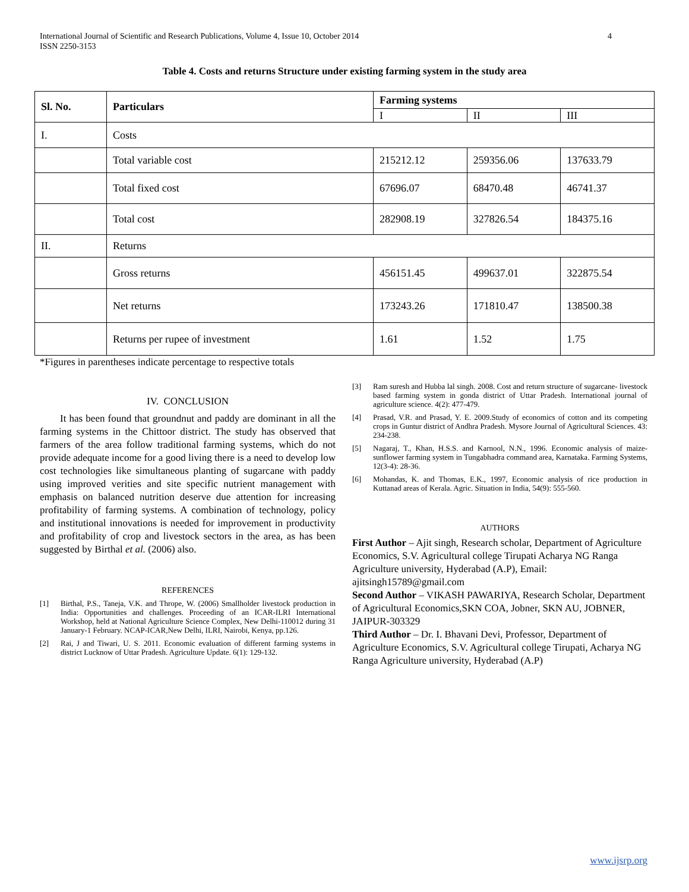International Journal of Scientific and Research Publications, Volume 4, Issue 10, October 2014
ISSN 2250-3153
4
Table 4. Costs and returns Structure under existing farming system in the study area
| Sl. No. | Particulars | Farming systems | | |
| --- | --- | --- | --- | --- |
| | | I | II | III |
| I. | Costs | | | |
| | Total variable cost | 215212.12 | 259356.06 | 137633.79 |
| | Total fixed cost | 67696.07 | 68470.48 | 46741.37 |
| | Total cost | 282908.19 | 327826.54 | 184375.16 |
| II. | Returns | | | |
| | Gross returns | 456151.45 | 499637.01 | 322875.54 |
| | Net returns | 173243.26 | 171810.47 | 138500.38 |
| | Returns per rupee of investment | 1.61 | 1.52 | 1.75 |
*Figures in parentheses indicate percentage to respective totals
IV. CONCLUSION
It has been found that groundnut and paddy are dominant in all the farming systems in the Chittoor district. The study has observed that farmers of the area follow traditional farming systems, which do not provide adequate income for a good living there is a need to develop low cost technologies like simultaneous planting of sugarcane with paddy using improved verities and site specific nutrient management with emphasis on balanced nutrition deserve due attention for increasing profitability of farming systems. A combination of technology, policy and institutional innovations is needed for improvement in productivity and profitability of crop and livestock sectors in the area, as has been suggested by Birthal et al. (2006) also.
REFERENCES
[1] Birthal, P.S., Taneja, V.K. and Thrope, W. (2006) Smallholder livestock production in India: Opportunities and challenges. Proceeding of an ICAR-ILRI International Workshop, held at National Agriculture Science Complex, New Delhi-110012 during 31 January-1 February. NCAP-ICAR,New Delhi, ILRI, Nairobi, Kenya, pp.126.
[2] Rai, J and Tiwari, U. S. 2011. Economic evaluation of different farming systems in district Lucknow of Uttar Pradesh. Agriculture Update. 6(1): 129-132.
[3] Ram suresh and Hubba lal singh. 2008. Cost and return structure of sugarcane- livestock based farming system in gonda district of Uttar Pradesh. International journal of agriculture science. 4(2): 477-479.
[4] Prasad, V.R. and Prasad, Y. E. 2009.Study of economics of cotton and its competing crops in Guntur district of Andhra Pradesh. Mysore Journal of Agricultural Sciences. 43: 234-238.
[5] Nagaraj, T., Khan, H.S.S. and Karnool, N.N., 1996. Economic analysis of maize-sunflower farming system in Tungabhadra command area, Karnataka. Farming Systems, 12(3-4): 28-36.
[6] Mohandas, K. and Thomas, E.K., 1997, Economic analysis of rice production in Kuttanad areas of Kerala. Agric. Situation in India, 54(9): 555-560.
AUTHORS
First Author – Ajit singh, Research scholar, Department of Agriculture Economics, S.V. Agricultural college Tirupati Acharya NG Ranga Agriculture university, Hyderabad (A.P), Email: ajitsingh15789@gmail.com
Second Author – VIKASH PAWARIYA, Research Scholar, Department of Agricultural Economics,SKN COA, Jobner, SKN AU, JOBNER, JAIPUR-303329
Third Author – Dr. I. Bhavani Devi, Professor, Department of Agriculture Economics, S.V. Agricultural college Tirupati, Acharya NG Ranga Agriculture university, Hyderabad (A.P)
www.ijsrp.org